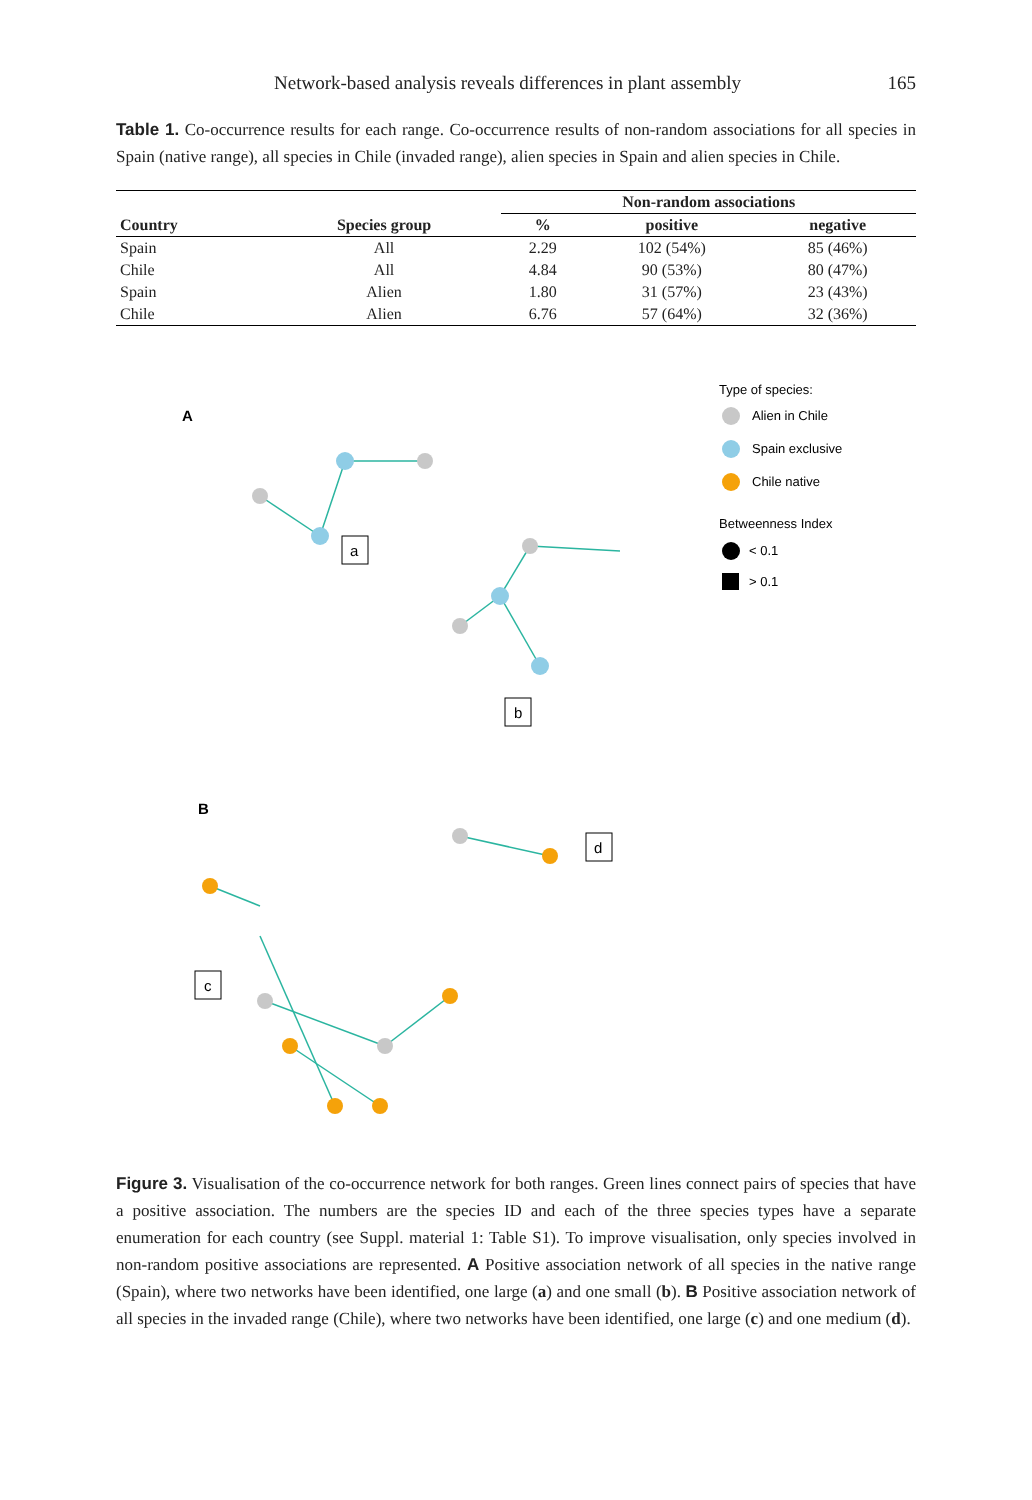Network-based analysis reveals differences in plant assembly 165
Table 1. Co-occurrence results for each range. Co-occurrence results of non-random associations for all species in Spain (native range), all species in Chile (invaded range), alien species in Spain and alien species in Chile.
| | | Non-random associations | | |
| --- | --- | --- | --- | --- |
| Country | Species group | % | positive | negative |
| Spain | All | 2.29 | 102 (54%) | 85 (46%) |
| Chile | All | 4.84 | 90 (53%) | 80 (47%) |
| Spain | Alien | 1.80 | 31 (57%) | 23 (43%) |
| Chile | Alien | 6.76 | 57 (64%) | 32 (36%) |
A
B
a
b
c
d
Type of species:
Alien in Chile
Spain exclusive
Chile native
Betweenness Index
< 0.1
> 0.1
Figure 3. Visualisation of the co-occurrence network for both ranges. Green lines connect pairs of species that have a positive association. The numbers are the species ID and each of the three species types have a separate enumeration for each country (see Suppl. material 1: Table S1). To improve visualisation, only species involved in non-random positive associations are represented. A Positive association network of all species in the native range (Spain), where two networks have been identified, one large (a) and one small (b). B Positive association network of all species in the invaded range (Chile), where two networks have been identified, one large (c) and one medium (d).